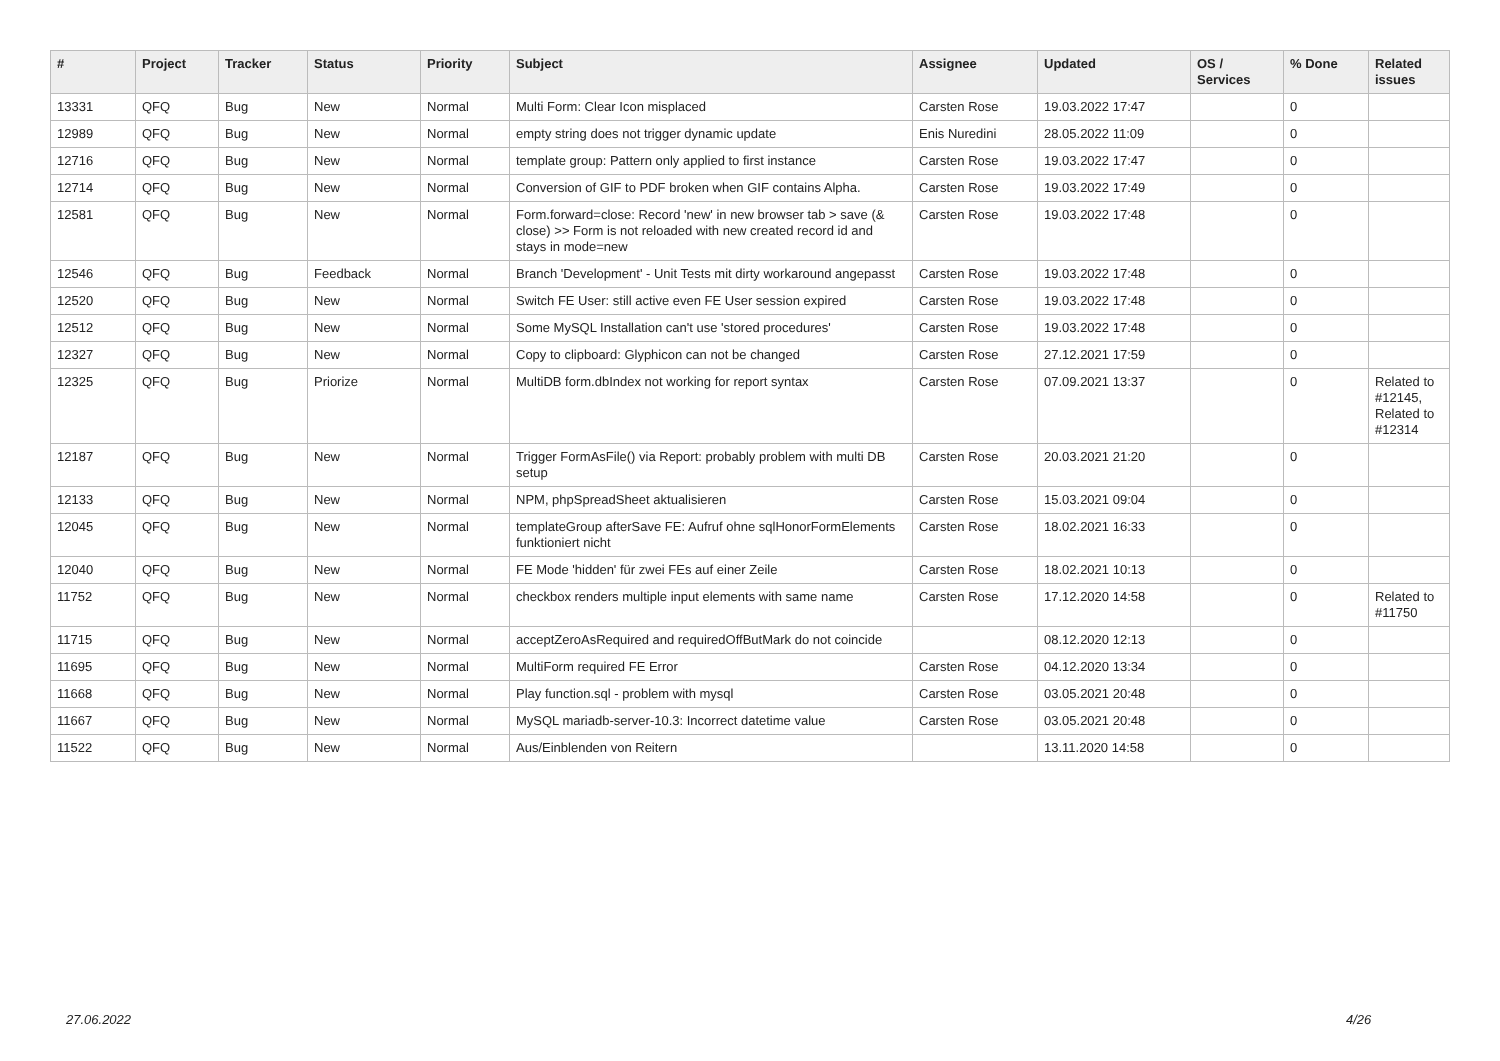| # | Project | Tracker | Status | Priority | Subject | Assignee | Updated | OS / Services | % Done | Related issues |
| --- | --- | --- | --- | --- | --- | --- | --- | --- | --- | --- |
| 13331 | QFQ | Bug | New | Normal | Multi Form: Clear Icon misplaced | Carsten Rose | 19.03.2022 17:47 | | 0 | |
| 12989 | QFQ | Bug | New | Normal | empty string does not trigger dynamic update | Enis Nuredini | 28.05.2022 11:09 | | 0 | |
| 12716 | QFQ | Bug | New | Normal | template group: Pattern only applied to first instance | Carsten Rose | 19.03.2022 17:47 | | 0 | |
| 12714 | QFQ | Bug | New | Normal | Conversion of GIF to PDF broken when GIF contains Alpha. | Carsten Rose | 19.03.2022 17:49 | | 0 | |
| 12581 | QFQ | Bug | New | Normal | Form.forward=close: Record 'new' in new browser tab > save (& close) >> Form is not reloaded with new created record id and stays in mode=new | Carsten Rose | 19.03.2022 17:48 | | 0 | |
| 12546 | QFQ | Bug | Feedback | Normal | Branch 'Development' - Unit Tests mit dirty workaround angepasst | Carsten Rose | 19.03.2022 17:48 | | 0 | |
| 12520 | QFQ | Bug | New | Normal | Switch FE User: still active even FE User session expired | Carsten Rose | 19.03.2022 17:48 | | 0 | |
| 12512 | QFQ | Bug | New | Normal | Some MySQL Installation can't use 'stored procedures' | Carsten Rose | 19.03.2022 17:48 | | 0 | |
| 12327 | QFQ | Bug | New | Normal | Copy to clipboard: Glyphicon can not be changed | Carsten Rose | 27.12.2021 17:59 | | 0 | |
| 12325 | QFQ | Bug | Priorize | Normal | MultiDB form.dbIndex not working for report syntax | Carsten Rose | 07.09.2021 13:37 | | 0 | Related to #12145, Related to #12314 |
| 12187 | QFQ | Bug | New | Normal | Trigger FormAsFile() via Report: probably problem with multi DB setup | Carsten Rose | 20.03.2021 21:20 | | 0 | |
| 12133 | QFQ | Bug | New | Normal | NPM, phpSpreadSheet aktualisieren | Carsten Rose | 15.03.2021 09:04 | | 0 | |
| 12045 | QFQ | Bug | New | Normal | templateGroup afterSave FE: Aufruf ohne sqlHonorFormElements funktioniert nicht | Carsten Rose | 18.02.2021 16:33 | | 0 | |
| 12040 | QFQ | Bug | New | Normal | FE Mode 'hidden' für zwei FEs auf einer Zeile | Carsten Rose | 18.02.2021 10:13 | | 0 | |
| 11752 | QFQ | Bug | New | Normal | checkbox renders multiple input elements with same name | Carsten Rose | 17.12.2020 14:58 | | 0 | Related to #11750 |
| 11715 | QFQ | Bug | New | Normal | acceptZeroAsRequired and requiredOffButMark do not coincide | | 08.12.2020 12:13 | | 0 | |
| 11695 | QFQ | Bug | New | Normal | MultiForm required FE Error | Carsten Rose | 04.12.2020 13:34 | | 0 | |
| 11668 | QFQ | Bug | New | Normal | Play function.sql - problem with mysql | Carsten Rose | 03.05.2021 20:48 | | 0 | |
| 11667 | QFQ | Bug | New | Normal | MySQL mariadb-server-10.3: Incorrect datetime value | Carsten Rose | 03.05.2021 20:48 | | 0 | |
| 11522 | QFQ | Bug | New | Normal | Aus/Einblenden von Reitern | | 13.11.2020 14:58 | | 0 | |
27.06.2022 4/26